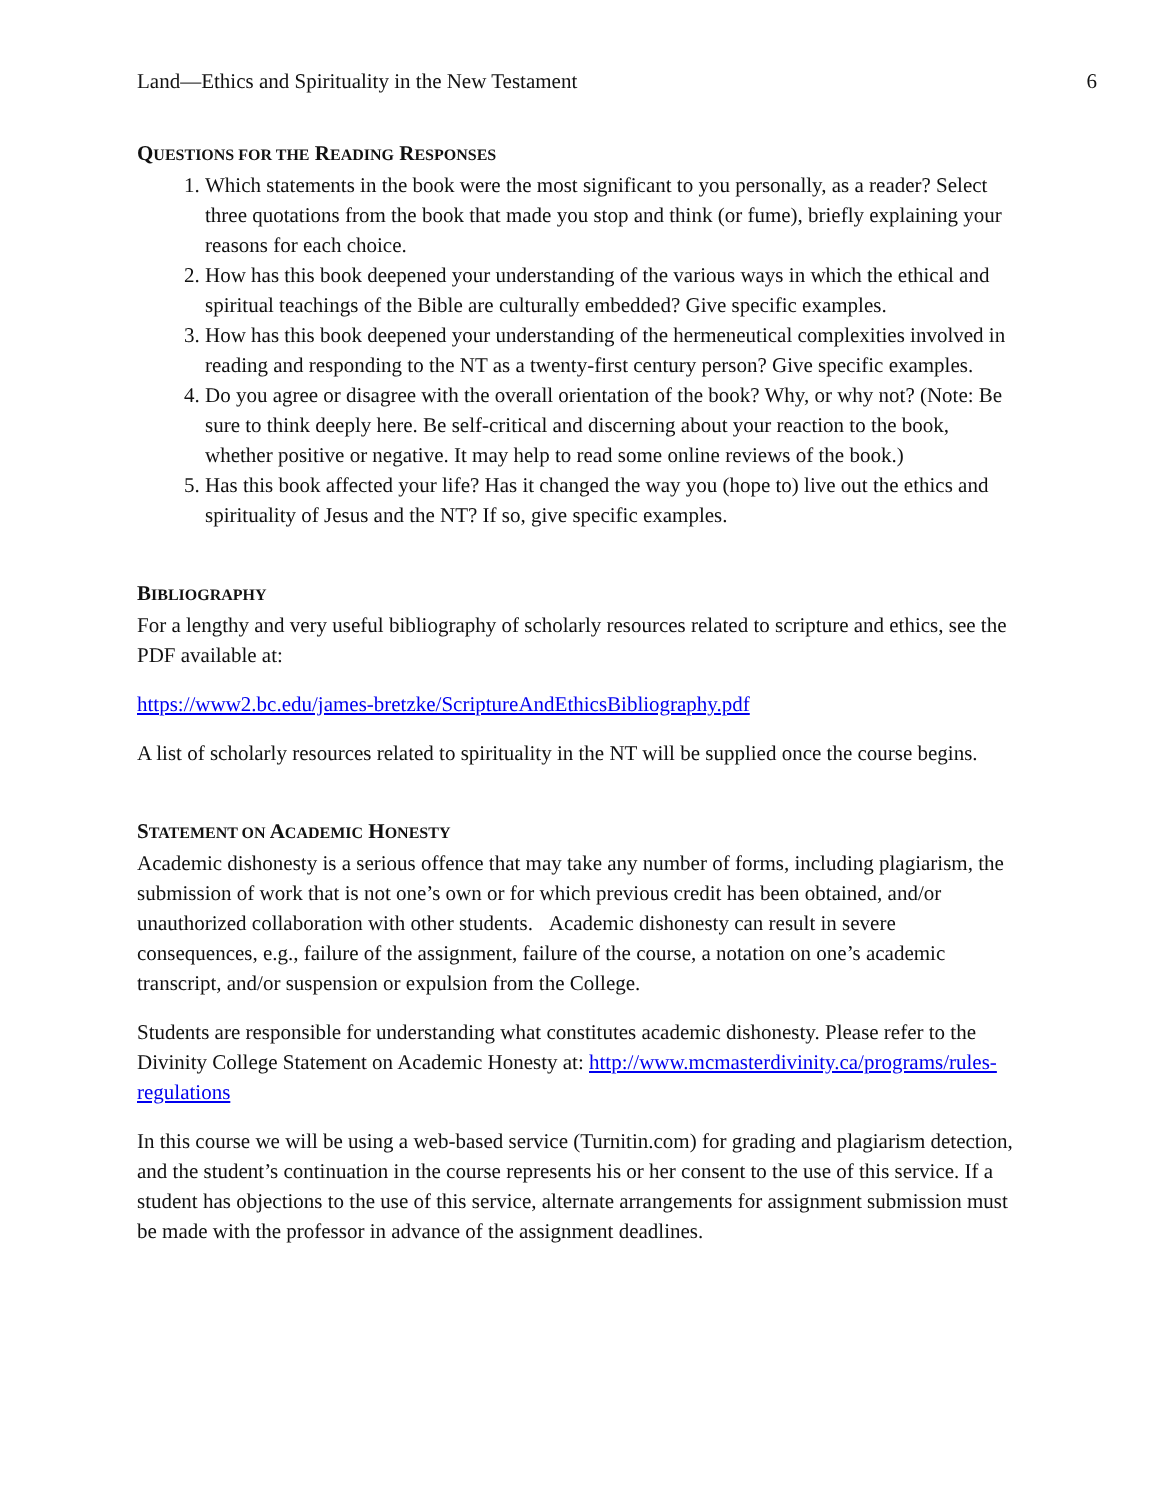Land—Ethics and Spirituality in the New Testament 6
QUESTIONS FOR THE READING RESPONSES
1. Which statements in the book were the most significant to you personally, as a reader? Select three quotations from the book that made you stop and think (or fume), briefly explaining your reasons for each choice.
2. How has this book deepened your understanding of the various ways in which the ethical and spiritual teachings of the Bible are culturally embedded? Give specific examples.
3. How has this book deepened your understanding of the hermeneutical complexities involved in reading and responding to the NT as a twenty-first century person? Give specific examples.
4. Do you agree or disagree with the overall orientation of the book? Why, or why not? (Note: Be sure to think deeply here. Be self-critical and discerning about your reaction to the book, whether positive or negative. It may help to read some online reviews of the book.)
5. Has this book affected your life? Has it changed the way you (hope to) live out the ethics and spirituality of Jesus and the NT? If so, give specific examples.
BIBLIOGRAPHY
For a lengthy and very useful bibliography of scholarly resources related to scripture and ethics, see the PDF available at:
https://www2.bc.edu/james-bretzke/ScriptureAndEthicsBibliography.pdf
A list of scholarly resources related to spirituality in the NT will be supplied once the course begins.
STATEMENT ON ACADEMIC HONESTY
Academic dishonesty is a serious offence that may take any number of forms, including plagiarism, the submission of work that is not one’s own or for which previous credit has been obtained, and/or unauthorized collaboration with other students. Academic dishonesty can result in severe consequences, e.g., failure of the assignment, failure of the course, a notation on one’s academic transcript, and/or suspension or expulsion from the College.
Students are responsible for understanding what constitutes academic dishonesty. Please refer to the Divinity College Statement on Academic Honesty at: http://www.mcmasterdivinity.ca/programs/rules-regulations
In this course we will be using a web-based service (Turnitin.com) for grading and plagiarism detection, and the student’s continuation in the course represents his or her consent to the use of this service. If a student has objections to the use of this service, alternate arrangements for assignment submission must be made with the professor in advance of the assignment deadlines.